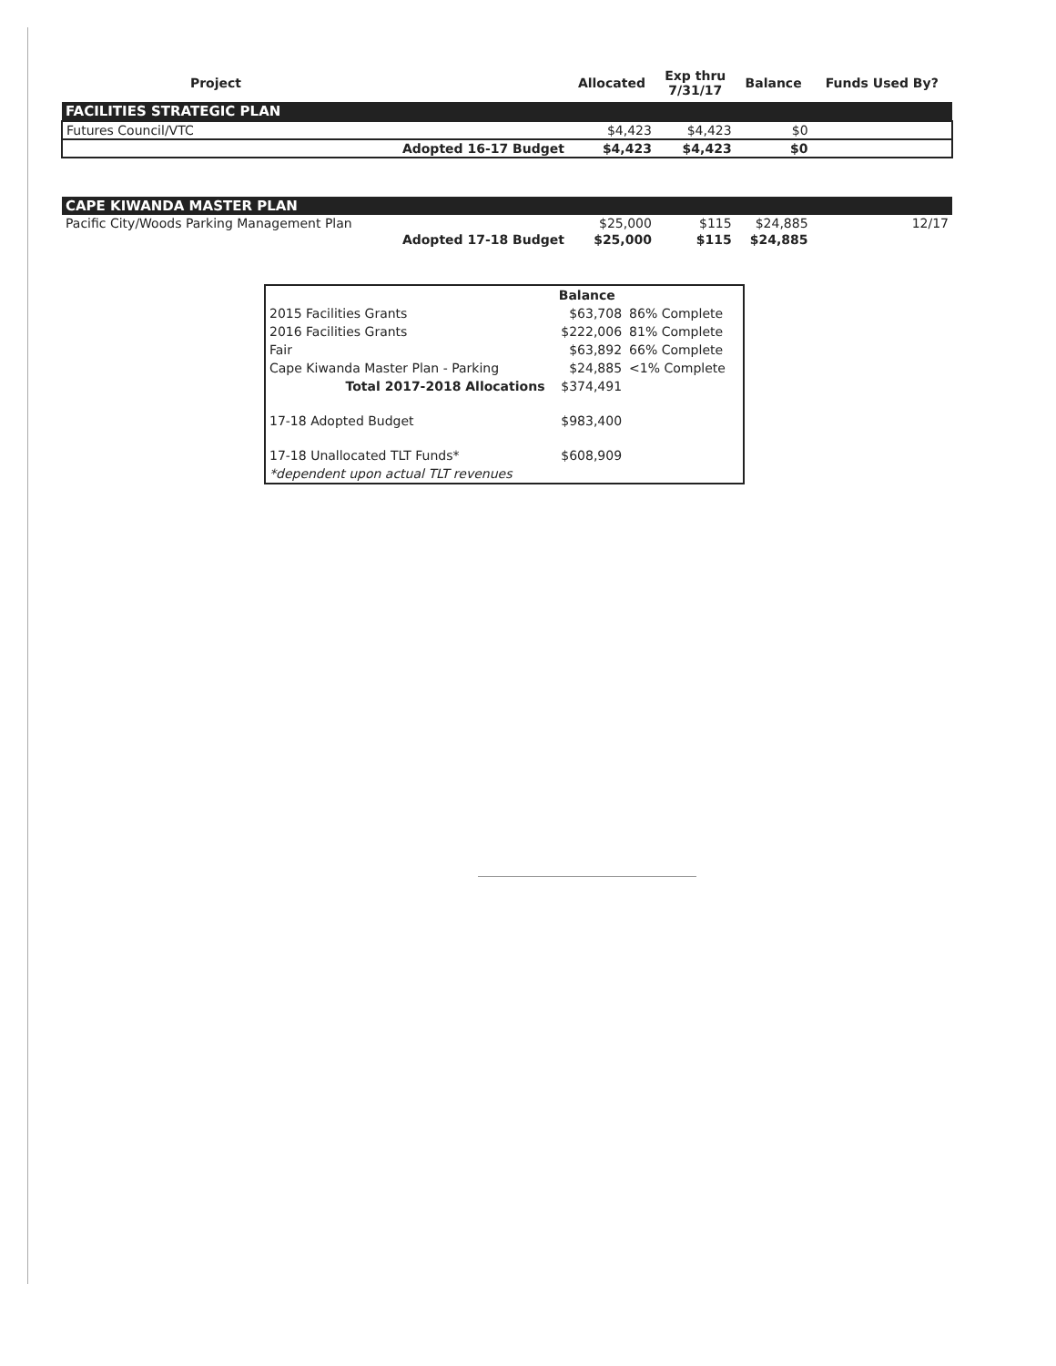| Project | | Allocated | Exp thru 7/31/17 | Balance | Funds Used By? |
| --- | --- | --- | --- | --- | --- |
| FACILITIES STRATEGIC PLAN | | | | | |
| Futures Council/VTC | | $4,423 | $4,423 | $0 | |
| | Adopted 16-17 Budget | $4,423 | $4,423 | $0 | |
| CAPE KIWANDA MASTER PLAN | | | | | |
| Pacific City/Woods Parking Management Plan | | $25,000 | $115 | $24,885 | 12/17 |
| | Adopted 17-18 Budget | $25,000 | $115 | $24,885 | |
| | Balance | |
| --- | --- | --- |
| 2015 Facilities Grants | $63,708 | 86% Complete |
| 2016 Facilities Grants | $222,006 | 81% Complete |
| Fair | $63,892 | 66% Complete |
| Cape Kiwanda Master Plan - Parking | $24,885 | <1% Complete |
| Total 2017-2018 Allocations | $374,491 | |
| 17-18 Adopted Budget | $983,400 | |
| 17-18 Unallocated TLT Funds* | $608,909 | |
| *dependent upon actual TLT revenues | | |